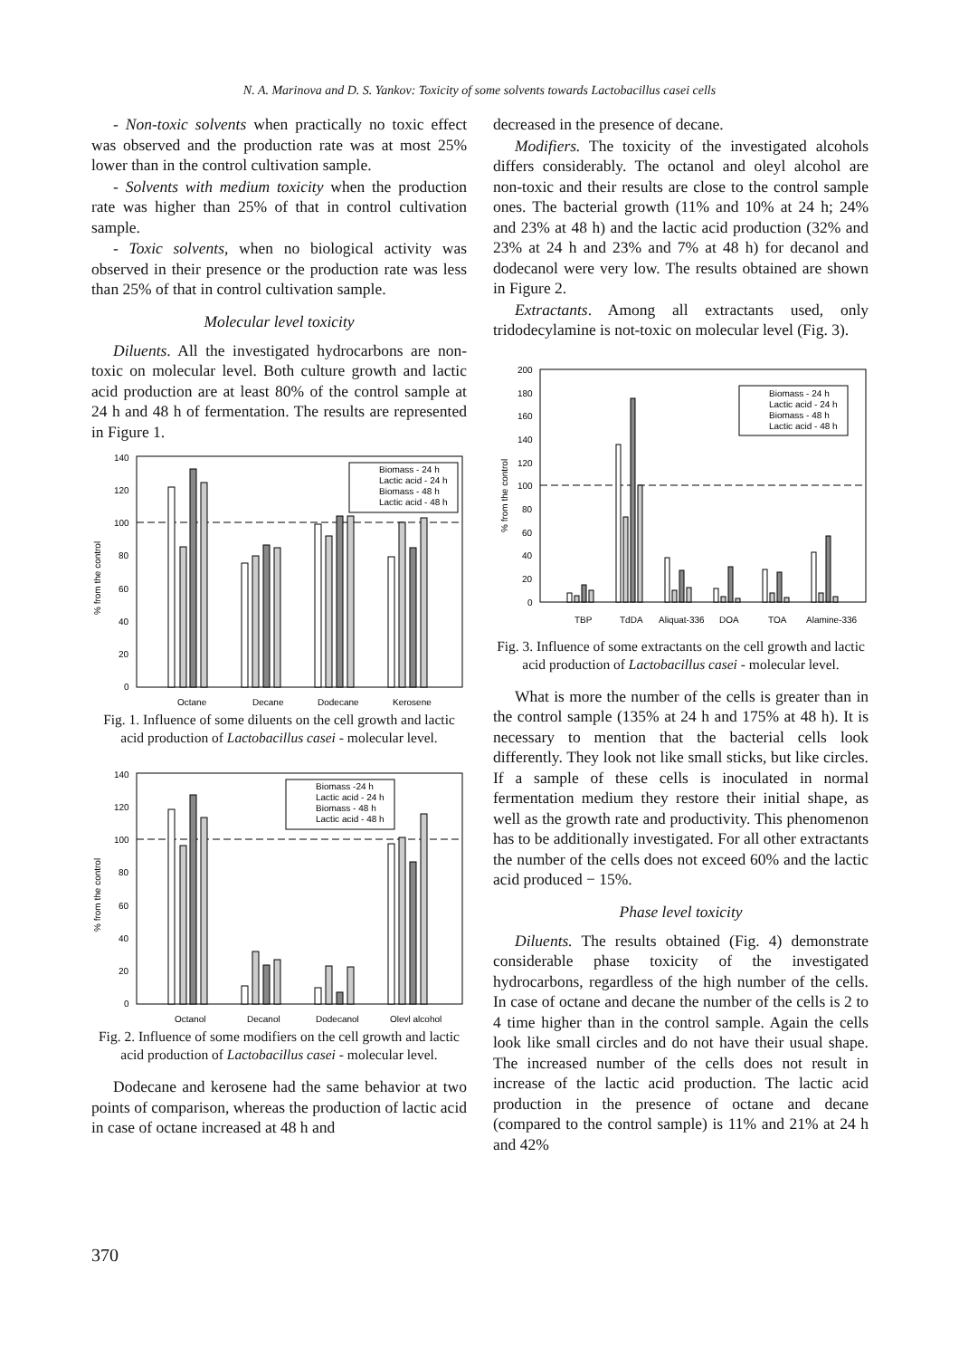N. A. Marinova and D. S. Yankov: Toxicity of some solvents towards Lactobacillus casei cells
- Non-toxic solvents when practically no toxic effect was observed and the production rate was at most 25% lower than in the control cultivation sample.
- Solvents with medium toxicity when the production rate was higher than 25% of that in control cultivation sample.
- Toxic solvents, when no biological activity was observed in their presence or the production rate was less than 25% of that in control cultivation sample.
Molecular level toxicity
Diluents. All the investigated hydrocarbons are non-toxic on molecular level. Both culture growth and lactic acid production are at least 80% of the control sample at 24 h and 48 h of fermentation. The results are represented in Figure 1.
140
120
100
80
60
40
20
0
% from the control
Octane
Decane
Dodecane
Kerosene
Biomass - 24 h
Lactic acid - 24 h
Biomass - 48 h
Lactic acid - 48 h
Fig. 1. Influence of some diluents on the cell growth and lactic acid production of Lactobacillus casei - molecular level.
140
120
100
80
60
40
20
0
% from the control
Octanol
Decanol
Dodecanol
Oleyl alcohol
Biomass -24 h
Lactic acid - 24 h
Biomass - 48 h
Lactic acid - 48 h
Fig. 2. Influence of some modifiers on the cell growth and lactic acid production of Lactobacillus casei - molecular level.
Dodecane and kerosene had the same behavior at two points of comparison, whereas the production of lactic acid in case of octane increased at 48 h and
decreased in the presence of decane.
Modifiers. The toxicity of the investigated alcohols differs considerably. The octanol and oleyl alcohol are non-toxic and their results are close to the control sample ones. The bacterial growth (11% and 10% at 24 h; 24% and 23% at 48 h) and the lactic acid production (32% and 23% at 24 h and 23% and 7% at 48 h) for decanol and dodecanol were very low. The results obtained are shown in Figure 2.
Extractants. Among all extractants used, only tridodecylamine is not-toxic on molecular level (Fig. 3).
200
180
160
140
120
100
80
60
40
20
0
% from the control
TBP
TdDA
Aliquat-336
DOA
TOA
Alamine-336
Biomass - 24 h
Lactic acid - 24 h
Biomass - 48 h
Lactic acid - 48 h
Fig. 3. Influence of some extractants on the cell growth and lactic acid production of Lactobacillus casei - molecular level.
What is more the number of the cells is greater than in the control sample (135% at 24 h and 175% at 48 h). It is necessary to mention that the bacterial cells look differently. They look not like small sticks, but like circles. If a sample of these cells is inoculated in normal fermentation medium they restore their initial shape, as well as the growth rate and productivity. This phenomenon has to be additionally investigated. For all other extractants the number of the cells does not exceed 60% and the lactic acid produced − 15%.
Phase level toxicity
Diluents. The results obtained (Fig. 4) demon­strate considerable phase toxicity of the investigated hydrocarbons, regardless of the high number of the cells. In case of octane and decane the number of the cells is 2 to 4 time higher than in the control sample. Again the cells look like small circles and do not have their usual shape. The increased number of the cells does not result in increase of the lactic acid production. The lactic acid production in the presence of octane and decane (compared to the control sample) is 11% and 21% at 24 h and 42%
370